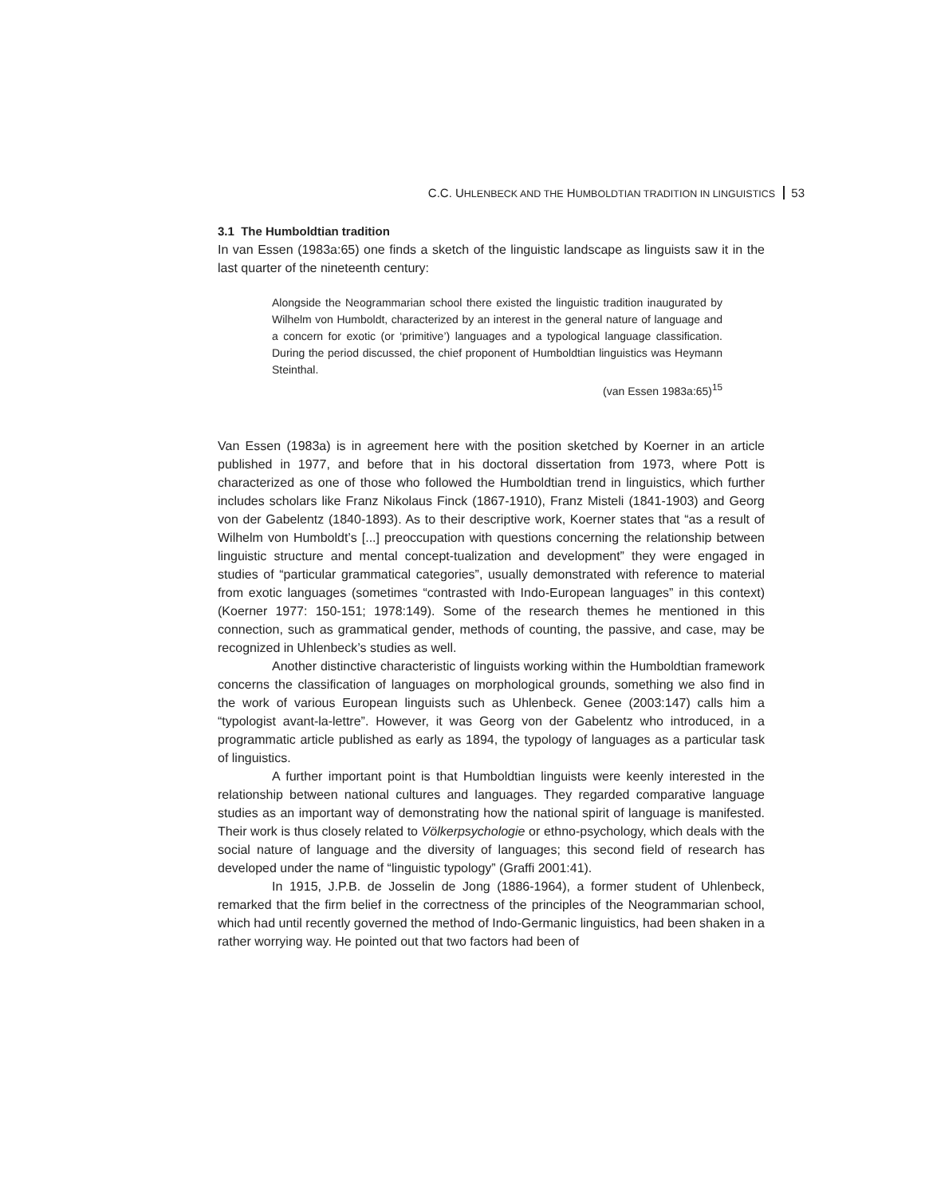C.C. UHLENBECK AND THE HUMBOLDTIAN TRADITION IN LINGUISTICS 53
3.1 The Humboldtian tradition
In van Essen (1983a:65) one finds a sketch of the linguistic landscape as linguists saw it in the last quarter of the nineteenth century:
Alongside the Neogrammarian school there existed the linguistic tradition inaugurated by Wilhelm von Humboldt, characterized by an interest in the general nature of language and a concern for exotic (or ‘primitive’) languages and a typological language classification. During the period discussed, the chief proponent of Humboldtian linguistics was Heymann Steinthal.
(van Essen 1983a:65)<sup>15</sup>
Van Essen (1983a) is in agreement here with the position sketched by Koerner in an article published in 1977, and before that in his doctoral dissertation from 1973, where Pott is characterized as one of those who followed the Humboldtian trend in linguistics, which further includes scholars like Franz Nikolaus Finck (1867-1910), Franz Misteli (1841-1903) and Georg von der Gabelentz (1840-1893). As to their descriptive work, Koerner states that “as a result of Wilhelm von Humboldt’s [...] preoccupation with questions concerning the relationship between linguistic structure and mental concept-tualization and development” they were engaged in studies of “particular grammatical categories”, usually demonstrated with reference to material from exotic languages (sometimes “contrasted with Indo-European languages” in this context) (Koerner 1977: 150-151; 1978:149). Some of the research themes he mentioned in this connection, such as grammatical gender, methods of counting, the passive, and case, may be recognized in Uhlenbeck’s studies as well.
Another distinctive characteristic of linguists working within the Humboldtian framework concerns the classification of languages on morphological grounds, something we also find in the work of various European linguists such as Uhlenbeck. Genee (2003:147) calls him a “typologist avant-la-lettre”. However, it was Georg von der Gabelentz who introduced, in a programmatic article published as early as 1894, the typology of languages as a particular task of linguistics.
A further important point is that Humboldtian linguists were keenly interested in the relationship between national cultures and languages. They regarded comparative language studies as an important way of demonstrating how the national spirit of language is manifested. Their work is thus closely related to Völkerpsychologie or ethno-psychology, which deals with the social nature of language and the diversity of languages; this second field of research has developed under the name of “linguistic typology” (Graffi 2001:41).
In 1915, J.P.B. de Josselin de Jong (1886-1964), a former student of Uhlenbeck, remarked that the firm belief in the correctness of the principles of the Neogrammarian school, which had until recently governed the method of Indo-Germanic linguistics, had been shaken in a rather worrying way. He pointed out that two factors had been of